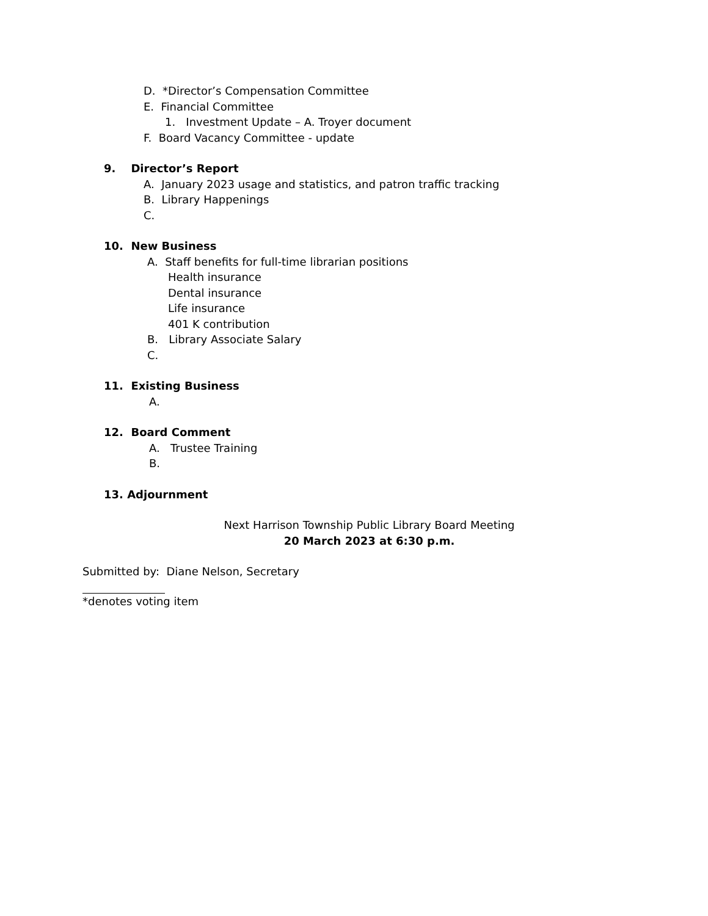D. *Director’s Compensation Committee
E. Financial Committee
1. Investment Update – A. Troyer document
F. Board Vacancy Committee - update
9. Director’s Report
A. January 2023 usage and statistics, and patron traffic tracking
B. Library Happenings
C.
10. New Business
A. Staff benefits for full-time librarian positions
Health insurance
Dental insurance
Life insurance
401 K contribution
B. Library Associate Salary
C.
11. Existing Business
A.
12. Board Comment
A. Trustee Training
B.
13. Adjournment
Next Harrison Township Public Library Board Meeting
20 March 2023 at 6:30 p.m.
Submitted by: Diane Nelson, Secretary
*denotes voting item